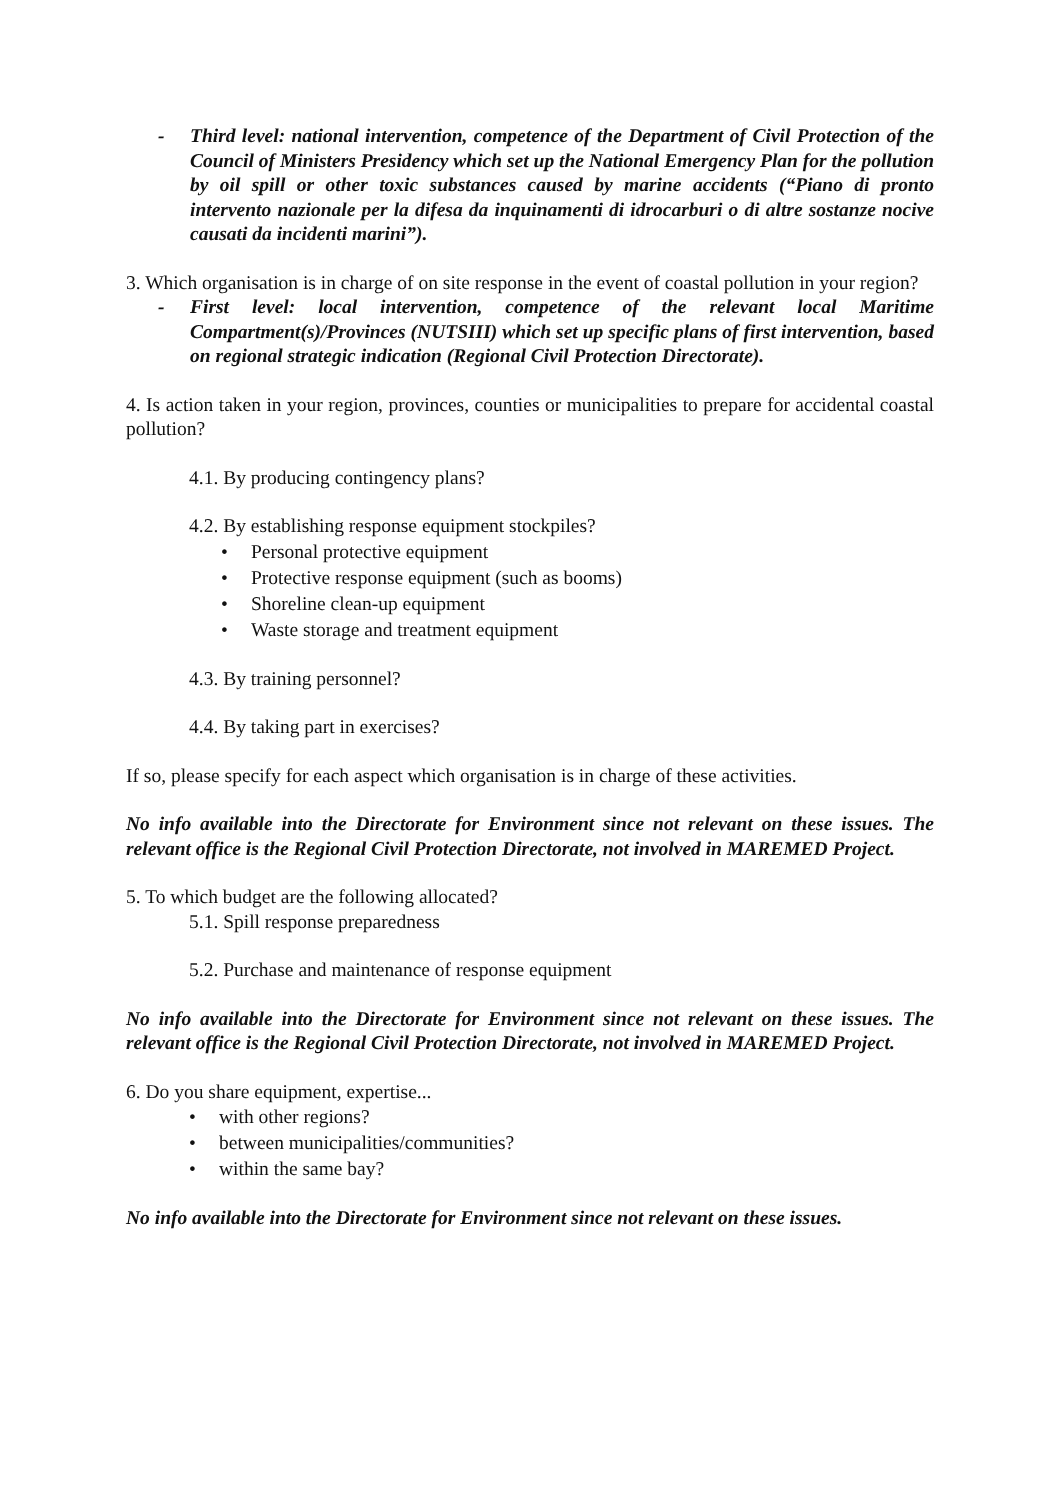- Third level: national intervention, competence of the Department of Civil Protection of the Council of Ministers Presidency which set up the National Emergency Plan for the pollution by oil spill or other toxic substances caused by marine accidents (“Piano di pronto intervento nazionale per la difesa da inquinamenti di idrocarburi o di altre sostanze nocive causati da incidenti marini”).
3. Which organisation is in charge of on site response in the event of coastal pollution in your region?
- First level: local intervention, competence of the relevant local Maritime Compartment(s)/Provinces (NUTSIII) which set up specific plans of first intervention, based on regional strategic indication (Regional Civil Protection Directorate).
4. Is action taken in your region, provinces, counties or municipalities to prepare for accidental coastal pollution?
4.1. By producing contingency plans?
4.2. By establishing response equipment stockpiles?
• Personal protective equipment
• Protective response equipment (such as booms)
• Shoreline clean-up equipment
• Waste storage and treatment equipment
4.3. By training personnel?
4.4. By taking part in exercises?
If so, please specify for each aspect which organisation is in charge of these activities.
No info available into the Directorate for Environment since not relevant on these issues. The relevant office is the Regional Civil Protection Directorate, not involved in MAREMED Project.
5. To which budget are the following allocated?
5.1. Spill response preparedness
5.2. Purchase and maintenance of response equipment
No info available into the Directorate for Environment since not relevant on these issues. The relevant office is the Regional Civil Protection Directorate, not involved in MAREMED Project.
6. Do you share equipment, expertise...
• with other regions?
• between municipalities/communities?
• within the same bay?
No info available into the Directorate for Environment since not relevant on these issues.